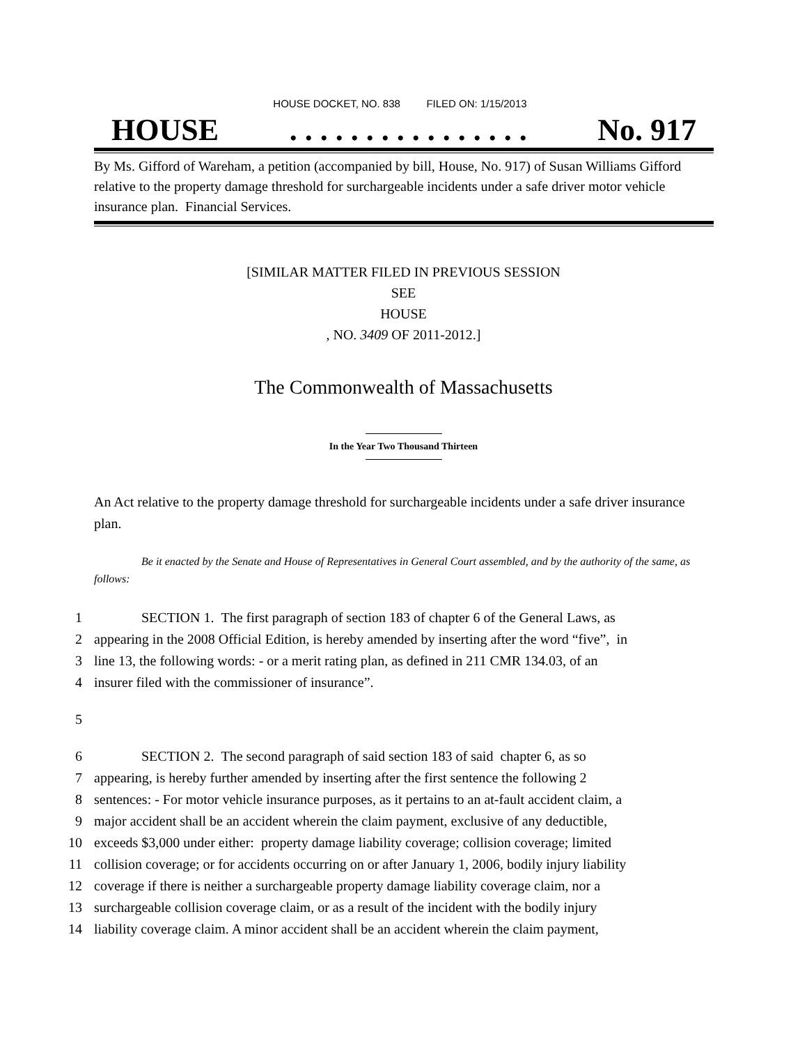HOUSE DOCKET, NO. 838 FILED ON: 1/15/2013
HOUSE. . . . . . . . . . . . . . . . No. 917
By Ms. Gifford of Wareham, a petition (accompanied by bill, House, No. 917) of Susan Williams Gifford relative to the property damage threshold for surchargeable incidents under a safe driver motor vehicle insurance plan. Financial Services.
[SIMILAR MATTER FILED IN PREVIOUS SESSION
SEE
HOUSE
, NO. 3409 OF 2011-2012.]
The Commonwealth of Massachusetts
In the Year Two Thousand Thirteen
An Act relative to the property damage threshold for surchargeable incidents under a safe driver insurance plan.
Be it enacted by the Senate and House of Representatives in General Court assembled, and by the authority of the same, as follows:
1 SECTION 1. The first paragraph of section 183 of chapter 6 of the General Laws, as
2 appearing in the 2008 Official Edition, is hereby amended by inserting after the word “five”, in
3 line 13, the following words: - or a merit rating plan, as defined in 211 CMR 134.03, of an
4 insurer filed with the commissioner of insurance”.
5
6 SECTION 2. The second paragraph of said section 183 of said chapter 6, as so
7 appearing, is hereby further amended by inserting after the first sentence the following 2
8 sentences: - For motor vehicle insurance purposes, as it pertains to an at-fault accident claim, a
9 major accident shall be an accident wherein the claim payment, exclusive of any deductible,
10 exceeds $3,000 under either: property damage liability coverage; collision coverage; limited
11 collision coverage; or for accidents occurring on or after January 1, 2006, bodily injury liability
12 coverage if there is neither a surchargeable property damage liability coverage claim, nor a
13 surchargeable collision coverage claim, or as a result of the incident with the bodily injury
14 liability coverage claim. A minor accident shall be an accident wherein the claim payment,